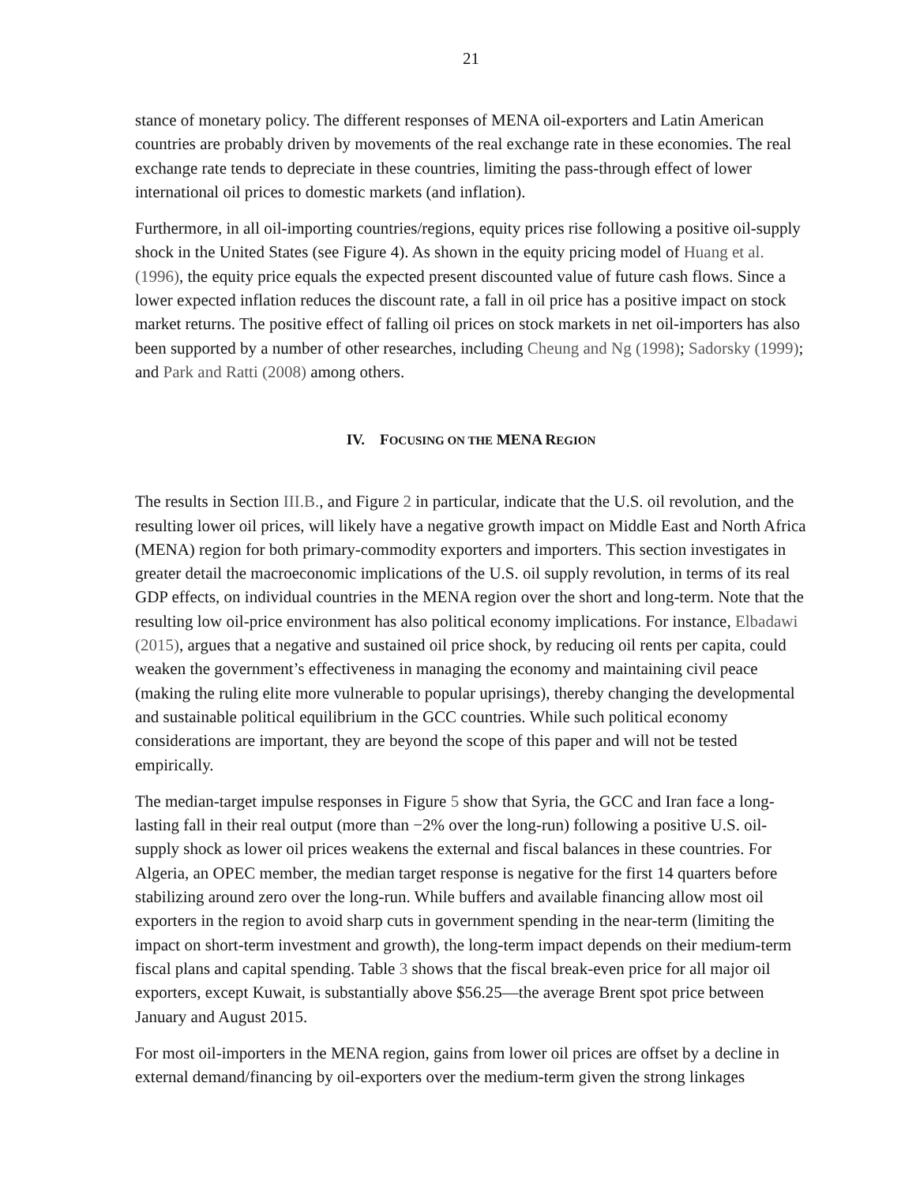21
stance of monetary policy. The different responses of MENA oil-exporters and Latin American countries are probably driven by movements of the real exchange rate in these economies. The real exchange rate tends to depreciate in these countries, limiting the pass-through effect of lower international oil prices to domestic markets (and inflation).
Furthermore, in all oil-importing countries/regions, equity prices rise following a positive oil-supply shock in the United States (see Figure 4). As shown in the equity pricing model of Huang et al. (1996), the equity price equals the expected present discounted value of future cash flows. Since a lower expected inflation reduces the discount rate, a fall in oil price has a positive impact on stock market returns. The positive effect of falling oil prices on stock markets in net oil-importers has also been supported by a number of other researches, including Cheung and Ng (1998); Sadorsky (1999); and Park and Ratti (2008) among others.
IV. FOCUSING ON THE MENA REGION
The results in Section III.B., and Figure 2 in particular, indicate that the U.S. oil revolution, and the resulting lower oil prices, will likely have a negative growth impact on Middle East and North Africa (MENA) region for both primary-commodity exporters and importers. This section investigates in greater detail the macroeconomic implications of the U.S. oil supply revolution, in terms of its real GDP effects, on individual countries in the MENA region over the short and long-term. Note that the resulting low oil-price environment has also political economy implications. For instance, Elbadawi (2015), argues that a negative and sustained oil price shock, by reducing oil rents per capita, could weaken the government’s effectiveness in managing the economy and maintaining civil peace (making the ruling elite more vulnerable to popular uprisings), thereby changing the developmental and sustainable political equilibrium in the GCC countries. While such political economy considerations are important, they are beyond the scope of this paper and will not be tested empirically.
The median-target impulse responses in Figure 5 show that Syria, the GCC and Iran face a long-lasting fall in their real output (more than −2% over the long-run) following a positive U.S. oil-supply shock as lower oil prices weakens the external and fiscal balances in these countries. For Algeria, an OPEC member, the median target response is negative for the first 14 quarters before stabilizing around zero over the long-run. While buffers and available financing allow most oil exporters in the region to avoid sharp cuts in government spending in the near-term (limiting the impact on short-term investment and growth), the long-term impact depends on their medium-term fiscal plans and capital spending. Table 3 shows that the fiscal break-even price for all major oil exporters, except Kuwait, is substantially above $56.25—the average Brent spot price between January and August 2015.
For most oil-importers in the MENA region, gains from lower oil prices are offset by a decline in external demand/financing by oil-exporters over the medium-term given the strong linkages